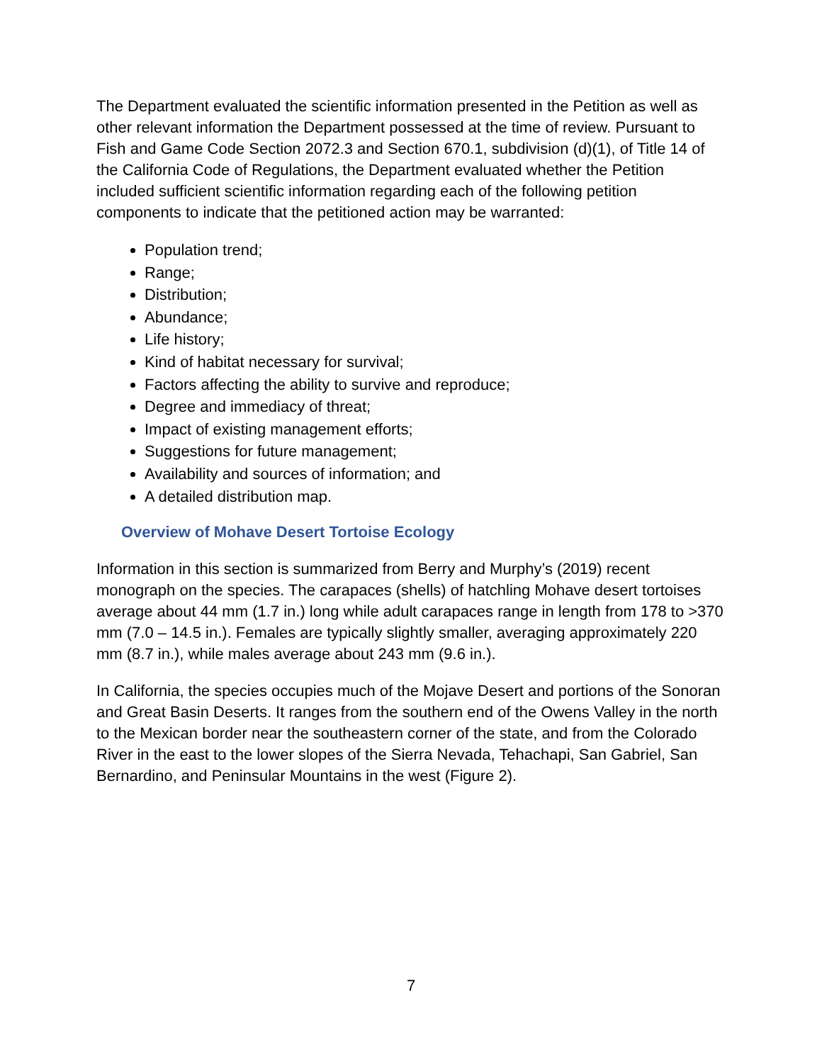The Department evaluated the scientific information presented in the Petition as well as other relevant information the Department possessed at the time of review. Pursuant to Fish and Game Code Section 2072.3 and Section 670.1, subdivision (d)(1), of Title 14 of the California Code of Regulations, the Department evaluated whether the Petition included sufficient scientific information regarding each of the following petition components to indicate that the petitioned action may be warranted:
Population trend;
Range;
Distribution;
Abundance;
Life history;
Kind of habitat necessary for survival;
Factors affecting the ability to survive and reproduce;
Degree and immediacy of threat;
Impact of existing management efforts;
Suggestions for future management;
Availability and sources of information; and
A detailed distribution map.
Overview of Mohave Desert Tortoise Ecology
Information in this section is summarized from Berry and Murphy’s (2019) recent monograph on the species. The carapaces (shells) of hatchling Mohave desert tortoises average about 44 mm (1.7 in.) long while adult carapaces range in length from 178 to >370 mm (7.0 – 14.5 in.). Females are typically slightly smaller, averaging approximately 220 mm (8.7 in.), while males average about 243 mm (9.6 in.).
In California, the species occupies much of the Mojave Desert and portions of the Sonoran and Great Basin Deserts. It ranges from the southern end of the Owens Valley in the north to the Mexican border near the southeastern corner of the state, and from the Colorado River in the east to the lower slopes of the Sierra Nevada, Tehachapi, San Gabriel, San Bernardino, and Peninsular Mountains in the west (Figure 2).
7